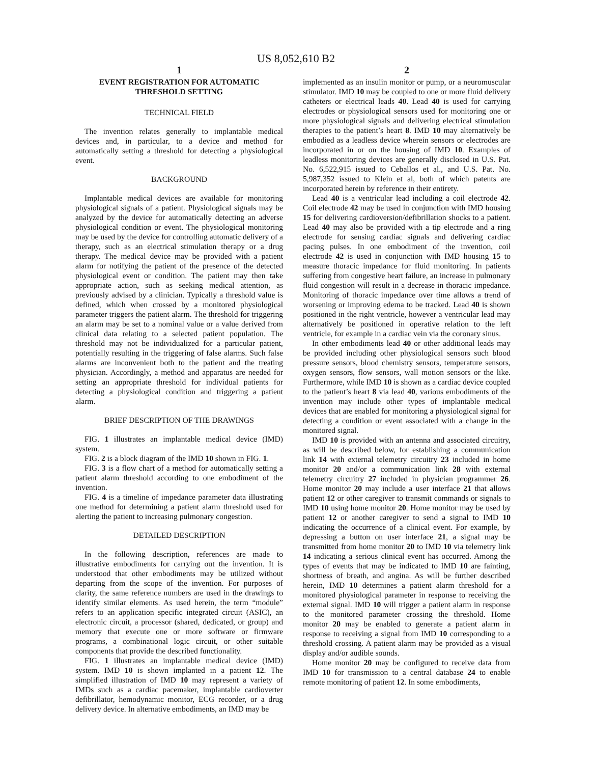US 8,052,610 B2
1
EVENT REGISTRATION FOR AUTOMATIC
THRESHOLD SETTING
TECHNICAL FIELD
The invention relates generally to implantable medical devices and, in particular, to a device and method for automatically setting a threshold for detecting a physiological event.
BACKGROUND
Implantable medical devices are available for monitoring physiological signals of a patient. Physiological signals may be analyzed by the device for automatically detecting an adverse physiological condition or event. The physiological monitoring may be used by the device for controlling automatic delivery of a therapy, such as an electrical stimulation therapy or a drug therapy. The medical device may be provided with a patient alarm for notifying the patient of the presence of the detected physiological event or condition. The patient may then take appropriate action, such as seeking medical attention, as previously advised by a clinician. Typically a threshold value is defined, which when crossed by a monitored physiological parameter triggers the patient alarm. The threshold for triggering an alarm may be set to a nominal value or a value derived from clinical data relating to a selected patient population. The threshold may not be individualized for a particular patient, potentially resulting in the triggering of false alarms. Such false alarms are inconvenient both to the patient and the treating physician. Accordingly, a method and apparatus are needed for setting an appropriate threshold for individual patients for detecting a physiological condition and triggering a patient alarm.
BRIEF DESCRIPTION OF THE DRAWINGS
FIG. 1 illustrates an implantable medical device (IMD) system.
FIG. 2 is a block diagram of the IMD 10 shown in FIG. 1.
FIG. 3 is a flow chart of a method for automatically setting a patient alarm threshold according to one embodiment of the invention.
FIG. 4 is a timeline of impedance parameter data illustrating one method for determining a patient alarm threshold used for alerting the patient to increasing pulmonary congestion.
DETAILED DESCRIPTION
In the following description, references are made to illustrative embodiments for carrying out the invention. It is understood that other embodiments may be utilized without departing from the scope of the invention. For purposes of clarity, the same reference numbers are used in the drawings to identify similar elements. As used herein, the term “module” refers to an application specific integrated circuit (ASIC), an electronic circuit, a processor (shared, dedicated, or group) and memory that execute one or more software or firmware programs, a combinational logic circuit, or other suitable components that provide the described functionality.
FIG. 1 illustrates an implantable medical device (IMD) system. IMD 10 is shown implanted in a patient 12. The simplified illustration of IMD 10 may represent a variety of IMDs such as a cardiac pacemaker, implantable cardioverter defibrillator, hemodynamic monitor, ECG recorder, or a drug delivery device. In alternative embodiments, an IMD may be
2
implemented as an insulin monitor or pump, or a neuromuscular stimulator. IMD 10 may be coupled to one or more fluid delivery catheters or electrical leads 40. Lead 40 is used for carrying electrodes or physiological sensors used for monitoring one or more physiological signals and delivering electrical stimulation therapies to the patient’s heart 8. IMD 10 may alternatively be embodied as a leadless device wherein sensors or electrodes are incorporated in or on the housing of IMD 10. Examples of leadless monitoring devices are generally disclosed in U.S. Pat. No. 6,522,915 issued to Ceballos et al., and U.S. Pat. No. 5,987,352 issued to Klein et al, both of which patents are incorporated herein by reference in their entirety.
Lead 40 is a ventricular lead including a coil electrode 42. Coil electrode 42 may be used in conjunction with IMD housing 15 for delivering cardioversion/defibrillation shocks to a patient. Lead 40 may also be provided with a tip electrode and a ring electrode for sensing cardiac signals and delivering cardiac pacing pulses. In one embodiment of the invention, coil electrode 42 is used in conjunction with IMD housing 15 to measure thoracic impedance for fluid monitoring. In patients suffering from congestive heart failure, an increase in pulmonary fluid congestion will result in a decrease in thoracic impedance. Monitoring of thoracic impedance over time allows a trend of worsening or improving edema to be tracked. Lead 40 is shown positioned in the right ventricle, however a ventricular lead may alternatively be positioned in operative relation to the left ventricle, for example in a cardiac vein via the coronary sinus.
In other embodiments lead 40 or other additional leads may be provided including other physiological sensors such blood pressure sensors, blood chemistry sensors, temperature sensors, oxygen sensors, flow sensors, wall motion sensors or the like. Furthermore, while IMD 10 is shown as a cardiac device coupled to the patient’s heart 8 via lead 40, various embodiments of the invention may include other types of implantable medical devices that are enabled for monitoring a physiological signal for detecting a condition or event associated with a change in the monitored signal.
IMD 10 is provided with an antenna and associated circuitry, as will be described below, for establishing a communication link 14 with external telemetry circuitry 23 included in home monitor 20 and/or a communication link 28 with external telemetry circuitry 27 included in physician programmer 26. Home monitor 20 may include a user interface 21 that allows patient 12 or other caregiver to transmit commands or signals to IMD 10 using home monitor 20. Home monitor may be used by patient 12 or another caregiver to send a signal to IMD 10 indicating the occurrence of a clinical event. For example, by depressing a button on user interface 21, a signal may be transmitted from home monitor 20 to IMD 10 via telemetry link 14 indicating a serious clinical event has occurred. Among the types of events that may be indicated to IMD 10 are fainting, shortness of breath, and angina. As will be further described herein, IMD 10 determines a patient alarm threshold for a monitored physiological parameter in response to receiving the external signal. IMD 10 will trigger a patient alarm in response to the monitored parameter crossing the threshold. Home monitor 20 may be enabled to generate a patient alarm in response to receiving a signal from IMD 10 corresponding to a threshold crossing. A patient alarm may be provided as a visual display and/or audible sounds.
Home monitor 20 may be configured to receive data from IMD 10 for transmission to a central database 24 to enable remote monitoring of patient 12. In some embodiments,